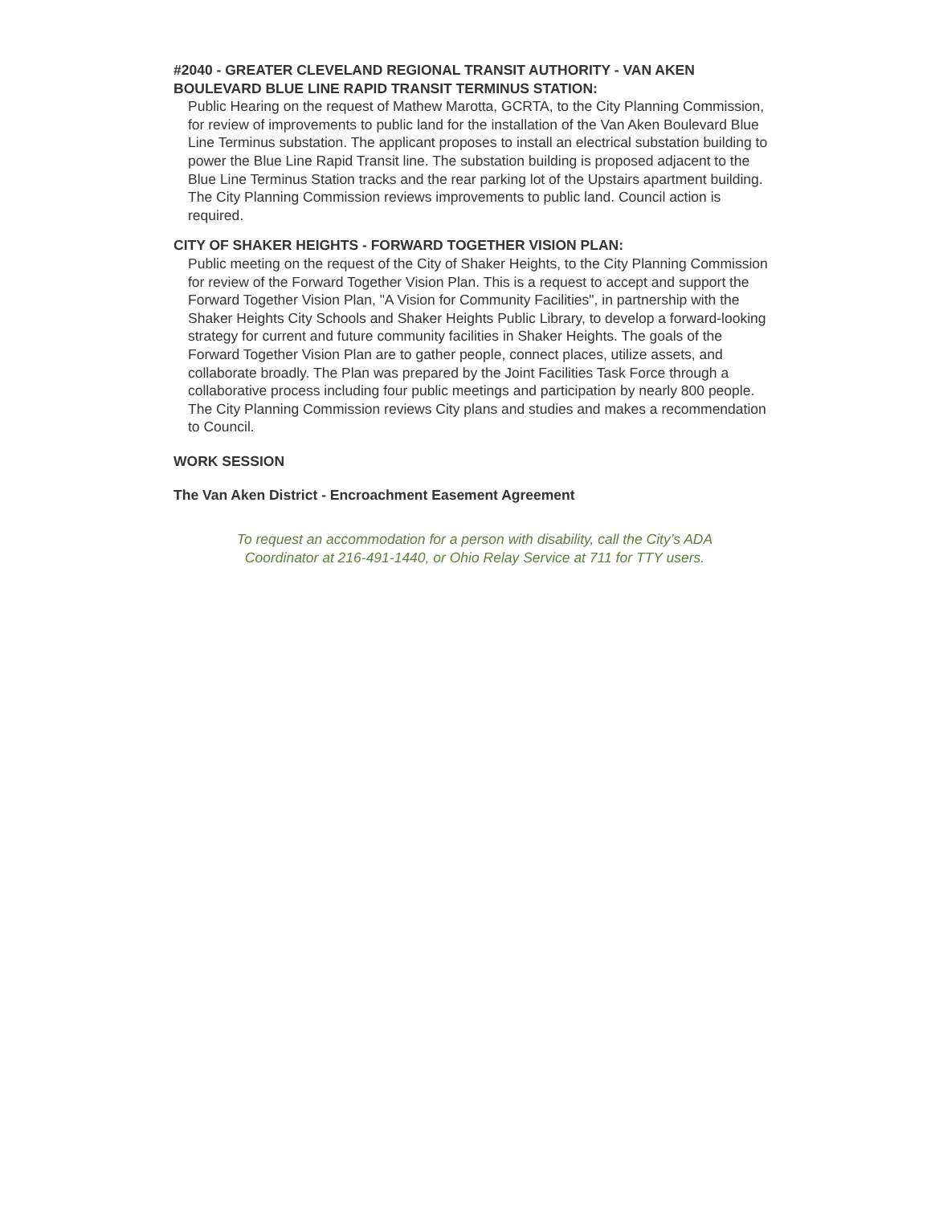#2040 - GREATER CLEVELAND REGIONAL TRANSIT AUTHORITY - VAN AKEN BOULEVARD BLUE LINE RAPID TRANSIT TERMINUS STATION:
Public Hearing on the request of Mathew Marotta, GCRTA, to the City Planning Commission, for review of improvements to public land for the installation of the Van Aken Boulevard Blue Line Terminus substation. The applicant proposes to install an electrical substation building to power the Blue Line Rapid Transit line. The substation building is proposed adjacent to the Blue Line Terminus Station tracks and the rear parking lot of the Upstairs apartment building. The City Planning Commission reviews improvements to public land. Council action is required.
CITY OF SHAKER HEIGHTS - FORWARD TOGETHER VISION PLAN:
Public meeting on the request of the City of Shaker Heights, to the City Planning Commission for review of the Forward Together Vision Plan. This is a request to accept and support the Forward Together Vision Plan, "A Vision for Community Facilities", in partnership with the Shaker Heights City Schools and Shaker Heights Public Library, to develop a forward-looking strategy for current and future community facilities in Shaker Heights. The goals of the Forward Together Vision Plan are to gather people, connect places, utilize assets, and collaborate broadly. The Plan was prepared by the Joint Facilities Task Force through a collaborative process including four public meetings and participation by nearly 800 people. The City Planning Commission reviews City plans and studies and makes a recommendation to Council.
WORK SESSION
The Van Aken District - Encroachment Easement Agreement
To request an accommodation for a person with disability, call the City’s ADA
Coordinator at 216-491-1440, or Ohio Relay Service at 711 for TTY users.